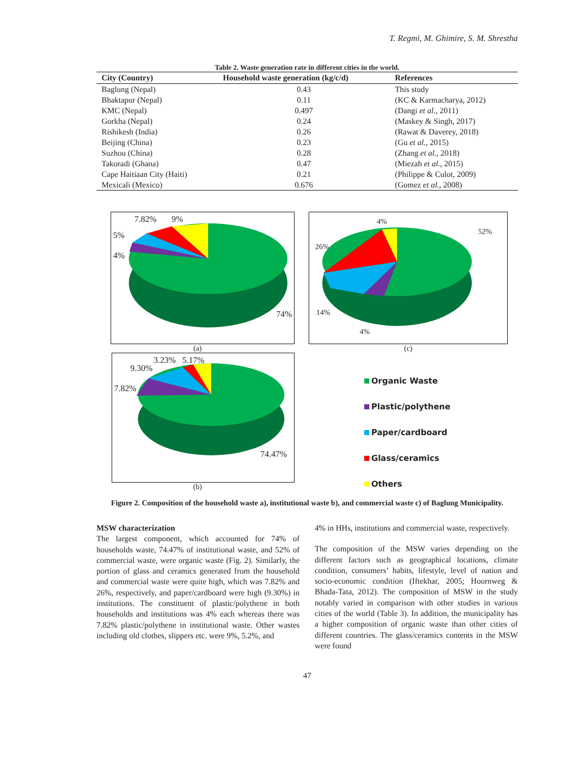T. Regmi, M. Ghimire, S. M. Shrestha
Table 2. Waste generation rate in different cities in the world.
| City (Country) | Household waste generation (kg/c/d) | References |
| --- | --- | --- |
| Baglung (Nepal) | 0.43 | This study |
| Bhaktapur (Nepal) | 0.11 | (KC & Karmacharya, 2012) |
| KMC (Nepal) | 0.497 | (Dangi et al., 2011) |
| Gorkha (Nepal) | 0.24 | (Maskey & Singh, 2017) |
| Rishikesh (India) | 0.26 | (Rawat & Daverey, 2018) |
| Beijing (China) | 0.23 | (Gu et al., 2015) |
| Suzhou (China) | 0.28 | (Zhang et al., 2018) |
| Takoradi (Ghana) | 0.47 | (Miezah et al., 2015) |
| Cape Haitiaan City (Haiti) | 0.21 | (Philippe & Culot, 2009) |
| Mexicali (Mexico) | 0.676 | (Gomez et al., 2008) |
7.82% 9%
5%
4%
74%
(a)
4%
52%
26%
14%
4%
(c)
3.23% 5.17%
9.30%
7.82%
74.47%
(b)
Organic Waste
Plastic/polythene
Paper/cardboard
Glass/ceramics
Others
Figure 2. Composition of the household waste a), institutional waste b), and commercial waste c) of Baglung Municipality.
MSW characterization
The largest component, which accounted for 74% of households waste, 74.47% of institutional waste, and 52% of commercial waste, were organic waste (Fig. 2). Similarly, the portion of glass and ceramics generated from the household and commercial waste were quite high, which was 7.82% and 26%, respectively, and paper/cardboard were high (9.30%) in institutions. The constituent of plastic/polythene in both households and institutions was 4% each whereas there was 7.82% plastic/polythene in institutional waste. Other wastes including old clothes, slippers etc. were 9%, 5.2%, and
4% in HHs, institutions and commercial waste, respectively.
The composition of the MSW varies depending on the different factors such as geographical locations, climate condition, consumers’ habits, lifestyle, level of nation and socio-economic condition (Iftekhar, 2005; Hoornweg & Bhada-Tata, 2012). The composition of MSW in the study notably varied in comparison with other studies in various cities of the world (Table 3). In addition, the municipality has a higher composition of organic waste than other cities of different countries. The glass/ceramics contents in the MSW were found
47